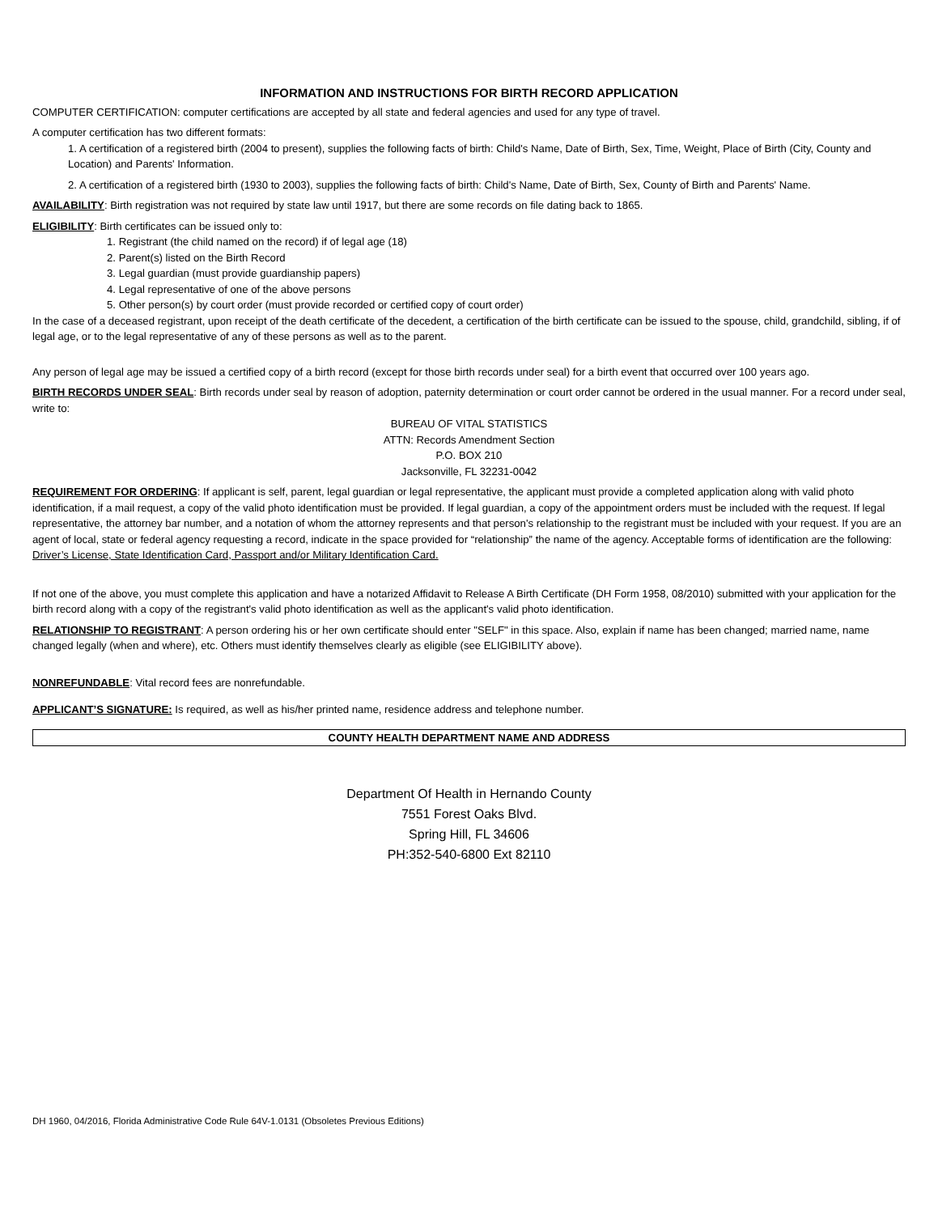INFORMATION AND INSTRUCTIONS FOR BIRTH RECORD APPLICATION
COMPUTER CERTIFICATION: computer certifications are accepted by all state and federal agencies and used for any type of travel.
A computer certification has two different formats:
1. A certification of a registered birth (2004 to present), supplies the following facts of birth: Child's Name, Date of Birth, Sex, Time, Weight, Place of Birth (City, County and Location) and Parents' Information.
2. A certification of a registered birth (1930 to 2003), supplies the following facts of birth: Child's Name, Date of Birth, Sex, County of Birth and Parents' Name.
AVAILABILITY: Birth registration was not required by state law until 1917, but there are some records on file dating back to 1865.
ELIGIBILITY: Birth certificates can be issued only to:
1. Registrant (the child named on the record) if of legal age (18)
2. Parent(s) listed on the Birth Record
3. Legal guardian (must provide guardianship papers)
4. Legal representative of one of the above persons
5. Other person(s) by court order (must provide recorded or certified copy of court order)
In the case of a deceased registrant, upon receipt of the death certificate of the decedent, a certification of the birth certificate can be issued to the spouse, child, grandchild, sibling, if of legal age, or to the legal representative of any of these persons as well as to the parent.
Any person of legal age may be issued a certified copy of a birth record (except for those birth records under seal) for a birth event that occurred over 100 years ago.
BIRTH RECORDS UNDER SEAL: Birth records under seal by reason of adoption, paternity determination or court order cannot be ordered in the usual manner. For a record under seal, write to:
BUREAU OF VITAL STATISTICS
ATTN: Records Amendment Section
P.O. BOX 210
Jacksonville, FL 32231-0042
REQUIREMENT FOR ORDERING: If applicant is self, parent, legal guardian or legal representative, the applicant must provide a completed application along with valid photo identification, if a mail request, a copy of the valid photo identification must be provided. If legal guardian, a copy of the appointment orders must be included with the request. If legal representative, the attorney bar number, and a notation of whom the attorney represents and that person's relationship to the registrant must be included with your request. If you are an agent of local, state or federal agency requesting a record, indicate in the space provided for “relationship” the name of the agency. Acceptable forms of identification are the following: Driver’s License, State Identification Card, Passport and/or Military Identification Card.
If not one of the above, you must complete this application and have a notarized Affidavit to Release A Birth Certificate (DH Form 1958, 08/2010) submitted with your application for the birth record along with a copy of the registrant's valid photo identification as well as the applicant's valid photo identification.
RELATIONSHIP TO REGISTRANT: A person ordering his or her own certificate should enter "SELF" in this space. Also, explain if name has been changed; married name, name changed legally (when and where), etc. Others must identify themselves clearly as eligible (see ELIGIBILITY above).
NONREFUNDABLE: Vital record fees are nonrefundable.
APPLICANT’S SIGNATURE: Is required, as well as his/her printed name, residence address and telephone number.
COUNTY HEALTH DEPARTMENT NAME AND ADDRESS
Department Of Health in Hernando County
7551 Forest Oaks Blvd.
Spring Hill, FL 34606
PH:352-540-6800 Ext 82110
DH 1960, 04/2016, Florida Administrative Code Rule 64V-1.0131 (Obsoletes Previous Editions)